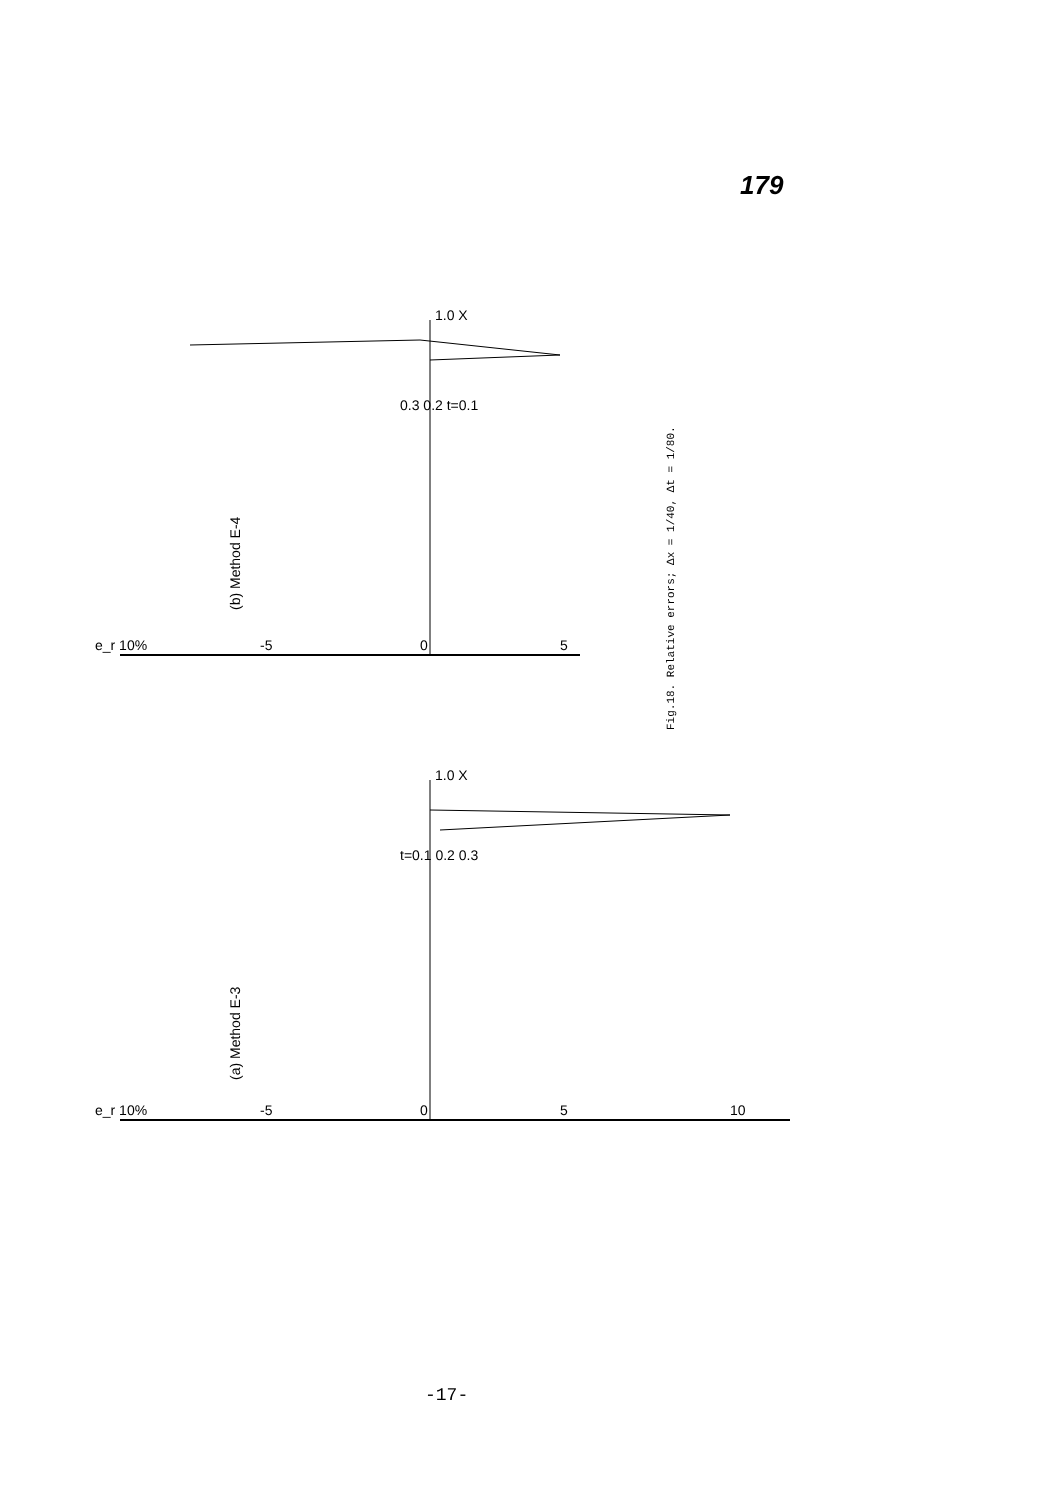179
(b) Method E-4
(a) Method E-3
e_r 10%
-5
0
5
0.3 0.2 t=0.1
1.0 X
e_r 10%
-5
0
5
10
t=0.1 0.2 0.3
1.0 X
Fig.18. Relative errors; Δx = 1/40, Δt = 1/80.
-17-